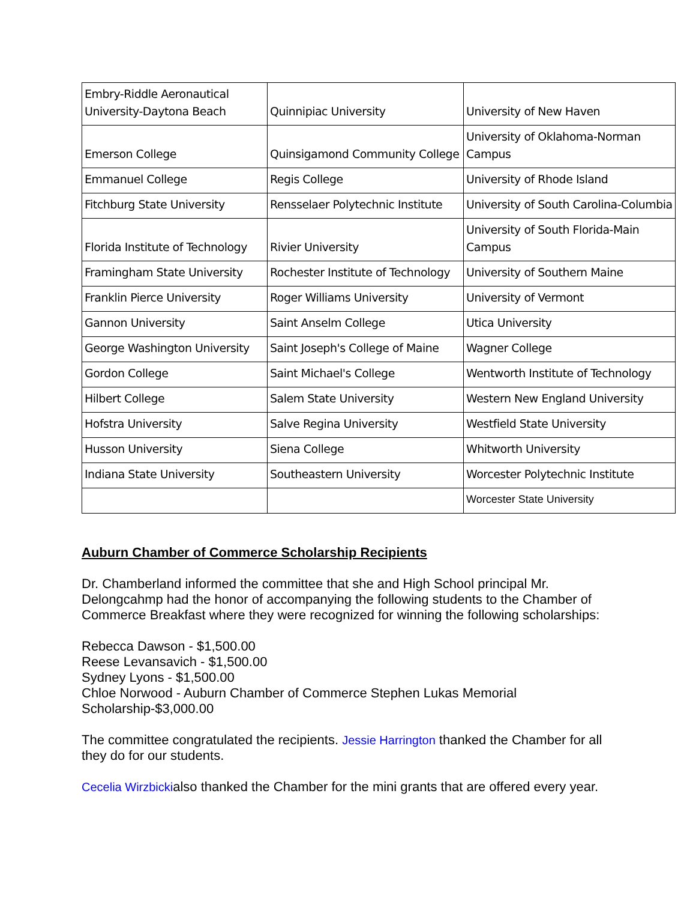| Embry-Riddle Aeronautical University-Daytona Beach | Quinnipiac University | University of New Haven |
| Emerson College | Quinsigamond Community College | University of Oklahoma-Norman Campus |
| Emmanuel College | Regis College | University of Rhode Island |
| Fitchburg State University | Rensselaer Polytechnic Institute | University of South Carolina-Columbia |
| Florida Institute of Technology | Rivier University | University of South Florida-Main Campus |
| Framingham State University | Rochester Institute of Technology | University of Southern Maine |
| Franklin Pierce University | Roger Williams University | University of Vermont |
| Gannon University | Saint Anselm College | Utica University |
| George Washington University | Saint Joseph's College of Maine | Wagner College |
| Gordon College | Saint Michael's College | Wentworth Institute of Technology |
| Hilbert College | Salem State University | Western New England University |
| Hofstra University | Salve Regina University | Westfield State University |
| Husson University | Siena College | Whitworth University |
| Indiana State University | Southeastern University | Worcester Polytechnic Institute |
| | | Worcester State University |
Auburn Chamber of Commerce Scholarship Recipients
Dr. Chamberland informed the committee that she and High School principal Mr. Delongcahmp had the honor of accompanying the following students to the Chamber of Commerce Breakfast where they were recognized for winning the following scholarships:
Rebecca Dawson - $1,500.00
Reese Levansavich - $1,500.00
Sydney Lyons - $1,500.00
Chloe Norwood - Auburn Chamber of Commerce Stephen Lukas Memorial Scholarship-$3,000.00
The committee congratulated the recipients. Jessie Harrington thanked the Chamber for all they do for our students.
Cecelia Wirzbickialso thanked the Chamber for the mini grants that are offered every year.